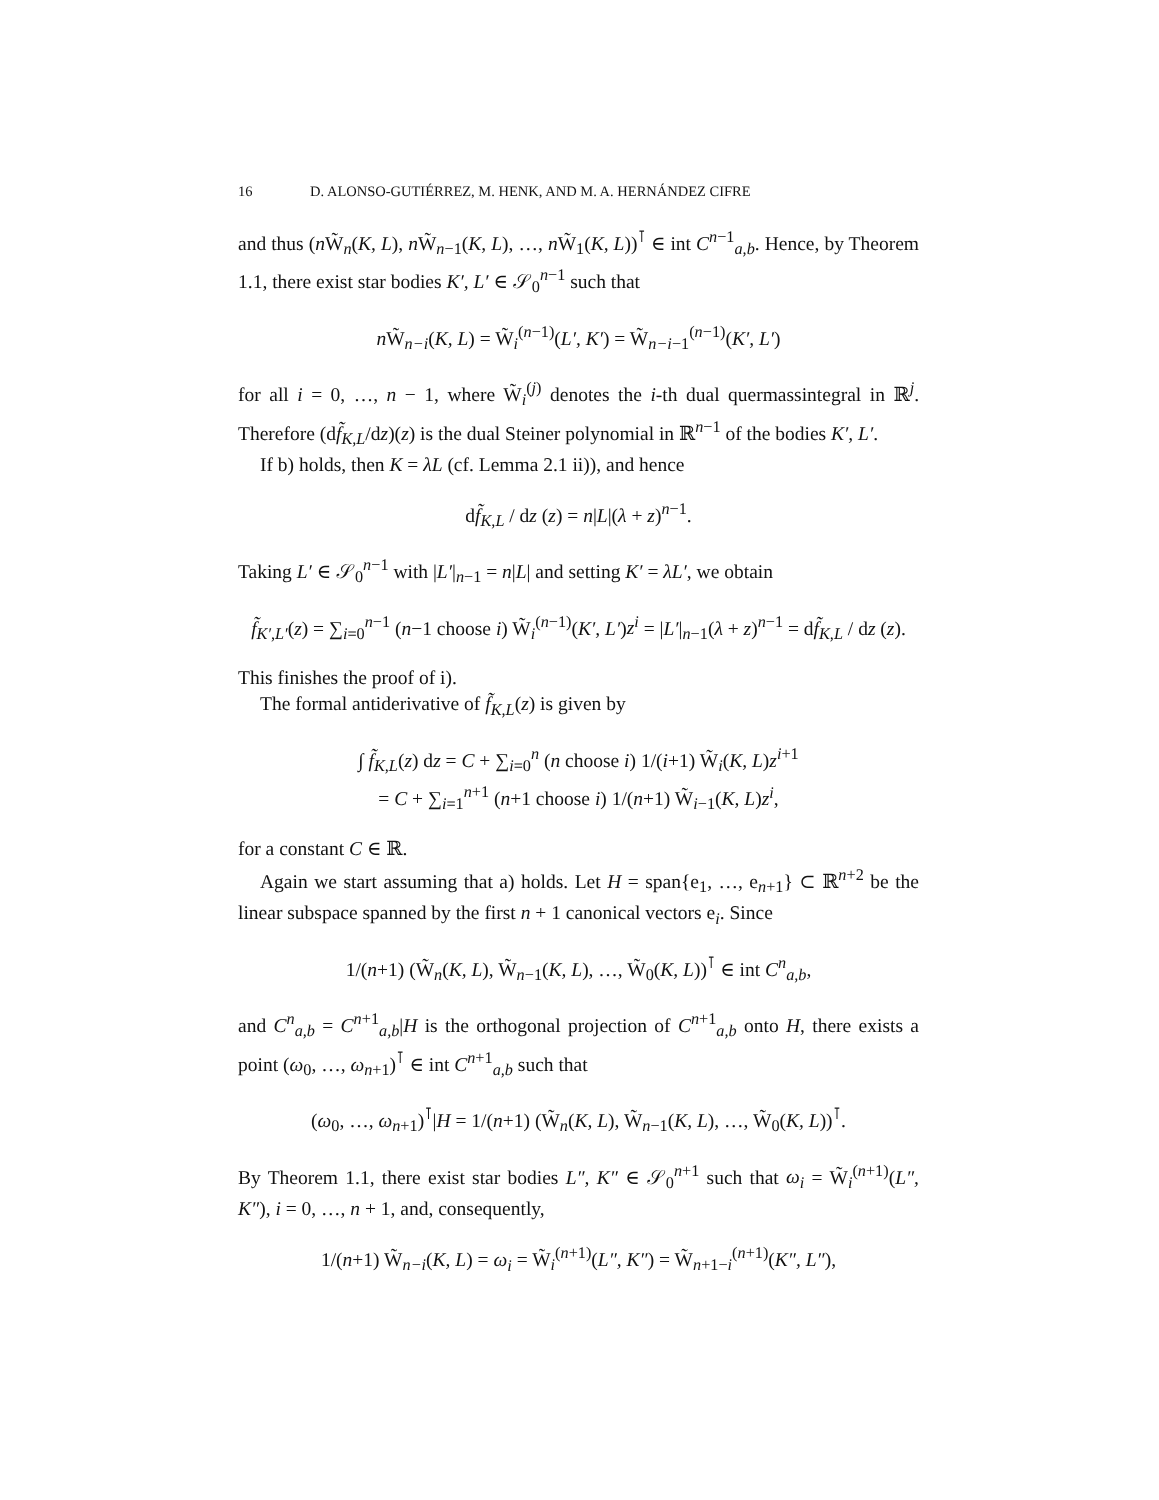16 D. ALONSO-GUTIÉRREZ, M. HENK, AND M. A. HERNÁNDEZ CIFRE
and thus (n W̃<sub>n</sub>(K, L), n W̃<sub>n−1</sub>(K, L), …, n W̃<sub>1</sub>(K, L))<sup>⊺</sup> ∈ int C<sup>n−1</sup><sub>a,b</sub>. Hence, by Theorem 1.1, there exist star bodies K′, L′ ∈ 𝒮<sub>0</sub><sup>n−1</sup> such that
n W̃<sub>n−i</sub>(K, L) = W̃<sub>i</sub><sup>(n−1)</sup>(L′, K′) = W̃<sub>n−i−1</sub><sup>(n−1)</sup>(K′, L′)
for all i = 0, …, n − 1, where W̃<sub>i</sub><sup>(j)</sup> denotes the i-th dual quermassintegral in ℝ<sup>j</sup>. Therefore (df̃<sub>K,L</sub>/dz)(z) is the dual Steiner polynomial in ℝ<sup>n−1</sup> of the bodies K′, L′.
If b) holds, then K = λL (cf. Lemma 2.1 ii)), and hence
df̃<sub>K,L</sub> / dz (z) = n|L|(λ + z)<sup>n−1</sup>.
Taking L′ ∈ 𝒮<sub>0</sub><sup>n−1</sup> with |L′|<sub>n−1</sub> = n|L| and setting K′ = λL′, we obtain
f̃<sub>K′,L′</sub>(z) = ∑<sub>i=0</sub><sup>n−1</sup> (n−1 choose i) W̃<sub>i</sub><sup>(n−1)</sup>(K′, L′)z<sup>i</sup> = |L′|<sub>n−1</sub>(λ + z)<sup>n−1</sup> = df̃<sub>K,L</sub> / dz (z).
This finishes the proof of i).
The formal antiderivative of f̃<sub>K,L</sub>(z) is given by
∫ f̃<sub>K,L</sub>(z) dz = C + ∑<sub>i=0</sub><sup>n</sup> (n choose i) 1/(i+1) W̃<sub>i</sub>(K, L)z<sup>i+1</sup>
= C + ∑<sub>i=1</sub><sup>n+1</sup> (n+1 choose i) 1/(n+1) W̃<sub>i−1</sub>(K, L)z<sup>i</sup>,
for a constant C ∈ ℝ.
Again we start assuming that a) holds. Let H = span{e<sub>1</sub>, …, e<sub>n+1</sub>} ⊂ ℝ<sup>n+2</sup> be the linear subspace spanned by the first n + 1 canonical vectors e<sub>i</sub>. Since
1/(n+1) (W̃<sub>n</sub>(K, L), W̃<sub>n−1</sub>(K, L), …, W̃<sub>0</sub>(K, L))<sup>⊺</sup> ∈ int C<sup>n</sup><sub>a,b</sub>,
and C<sup>n</sup><sub>a,b</sub> = C<sup>n+1</sup><sub>a,b</sub>|H is the orthogonal projection of C<sup>n+1</sup><sub>a,b</sub> onto H, there exists a point (ω<sub>0</sub>, …, ω<sub>n+1</sub>)<sup>⊺</sup> ∈ int C<sup>n+1</sup><sub>a,b</sub> such that
(ω<sub>0</sub>, …, ω<sub>n+1</sub>)<sup>⊺</sup>|H = 1/(n+1) (W̃<sub>n</sub>(K, L), W̃<sub>n−1</sub>(K, L), …, W̃<sub>0</sub>(K, L))<sup>⊺</sup>.
By Theorem 1.1, there exist star bodies L″, K″ ∈ 𝒮<sub>0</sub><sup>n+1</sup> such that ω<sub>i</sub> = W̃<sub>i</sub><sup>(n+1)</sup>(L″, K″), i = 0, …, n + 1, and, consequently,
1/(n+1) W̃<sub>n−i</sub>(K, L) = ω<sub>i</sub> = W̃<sub>i</sub><sup>(n+1)</sup>(L″, K″) = W̃<sub>n+1−i</sub><sup>(n+1)</sup>(K″, L″),